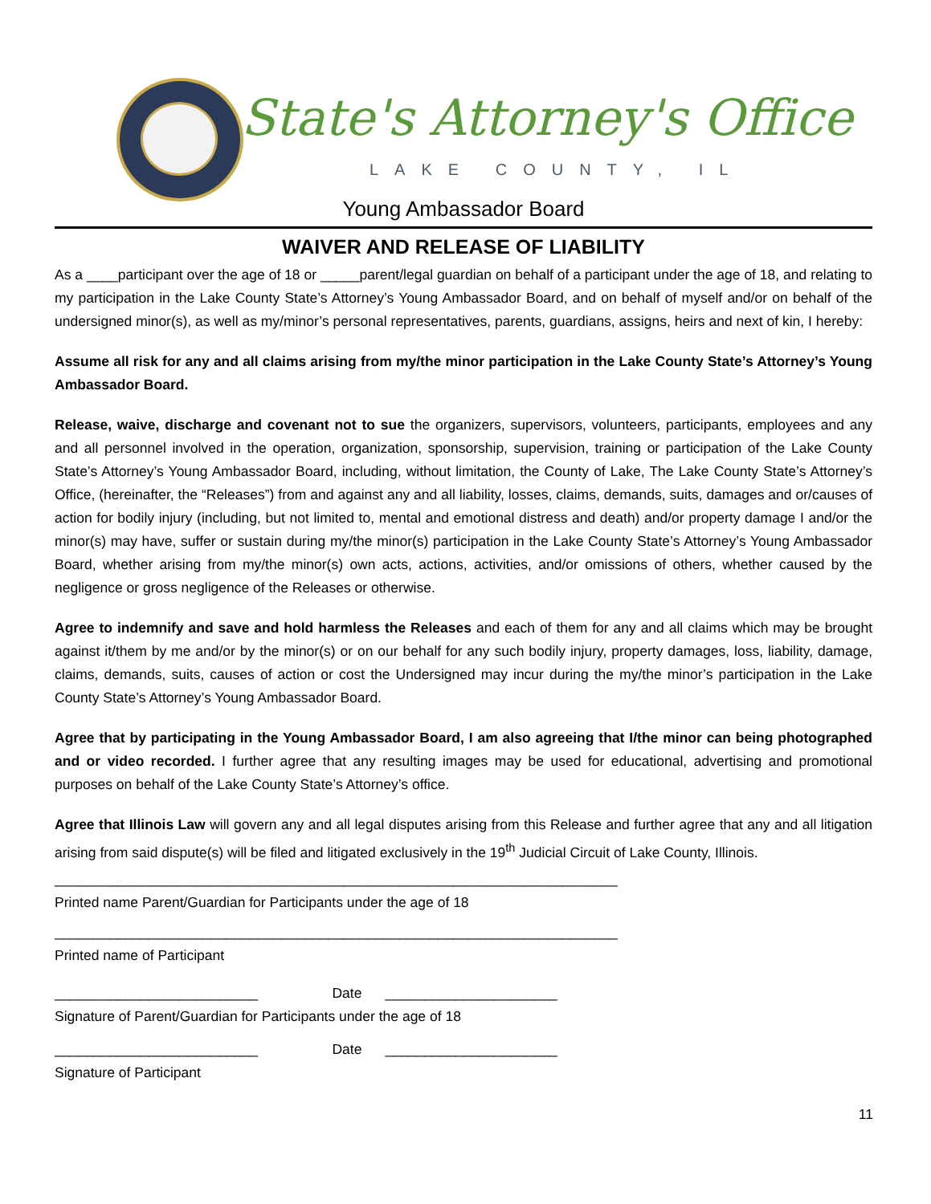State's Attorney's Office
LAKE COUNTY, IL
Young Ambassador Board
WAIVER AND RELEASE OF LIABILITY
As a ____participant over the age of 18 or _____parent/legal guardian on behalf of a participant under the age of 18, and relating to my participation in the Lake County State’s Attorney’s Young Ambassador Board, and on behalf of myself and/or on behalf of the undersigned minor(s), as well as my/minor’s personal representatives, parents, guardians, assigns, heirs and next of kin, I hereby:
Assume all risk for any and all claims arising from my/the minor participation in the Lake County State’s Attorney’s Young Ambassador Board.
Release, waive, discharge and covenant not to sue the organizers, supervisors, volunteers, participants, employees and any and all personnel involved in the operation, organization, sponsorship, supervision, training or participation of the Lake County State’s Attorney’s Young Ambassador Board, including, without limitation, the County of Lake, The Lake County State’s Attorney’s Office, (hereinafter, the “Releases”) from and against any and all liability, losses, claims, demands, suits, damages and or/causes of action for bodily injury (including, but not limited to, mental and emotional distress and death) and/or property damage I and/or the minor(s) may have, suffer or sustain during my/the minor(s) participation in the Lake County State’s Attorney’s Young Ambassador Board, whether arising from my/the minor(s) own acts, actions, activities, and/or omissions of others, whether caused by the negligence or gross negligence of the Releases or otherwise.
Agree to indemnify and save and hold harmless the Releases and each of them for any and all claims which may be brought against it/them by me and/or by the minor(s) or on our behalf for any such bodily injury, property damages, loss, liability, damage, claims, demands, suits, causes of action or cost the Undersigned may incur during the my/the minor’s participation in the Lake County State’s Attorney’s Young Ambassador Board.
Agree that by participating in the Young Ambassador Board, I am also agreeing that I/the minor can being photographed and or video recorded. I further agree that any resulting images may be used for educational, advertising and promotional purposes on behalf of the Lake County State’s Attorney’s office.
Agree that Illinois Law will govern any and all legal disputes arising from this Release and further agree that any and all litigation arising from said dispute(s) will be filed and litigated exclusively in the 19<sup>th</sup> Judicial Circuit of Lake County, Illinois.
________________________________________________________________________
Printed name Parent/Guardian for Participants under the age of 18
________________________________________________________________________
Printed name of Participant
__________________________ Date ______________________
Signature of Parent/Guardian for Participants under the age of 18
__________________________ Date ______________________
Signature of Participant
11